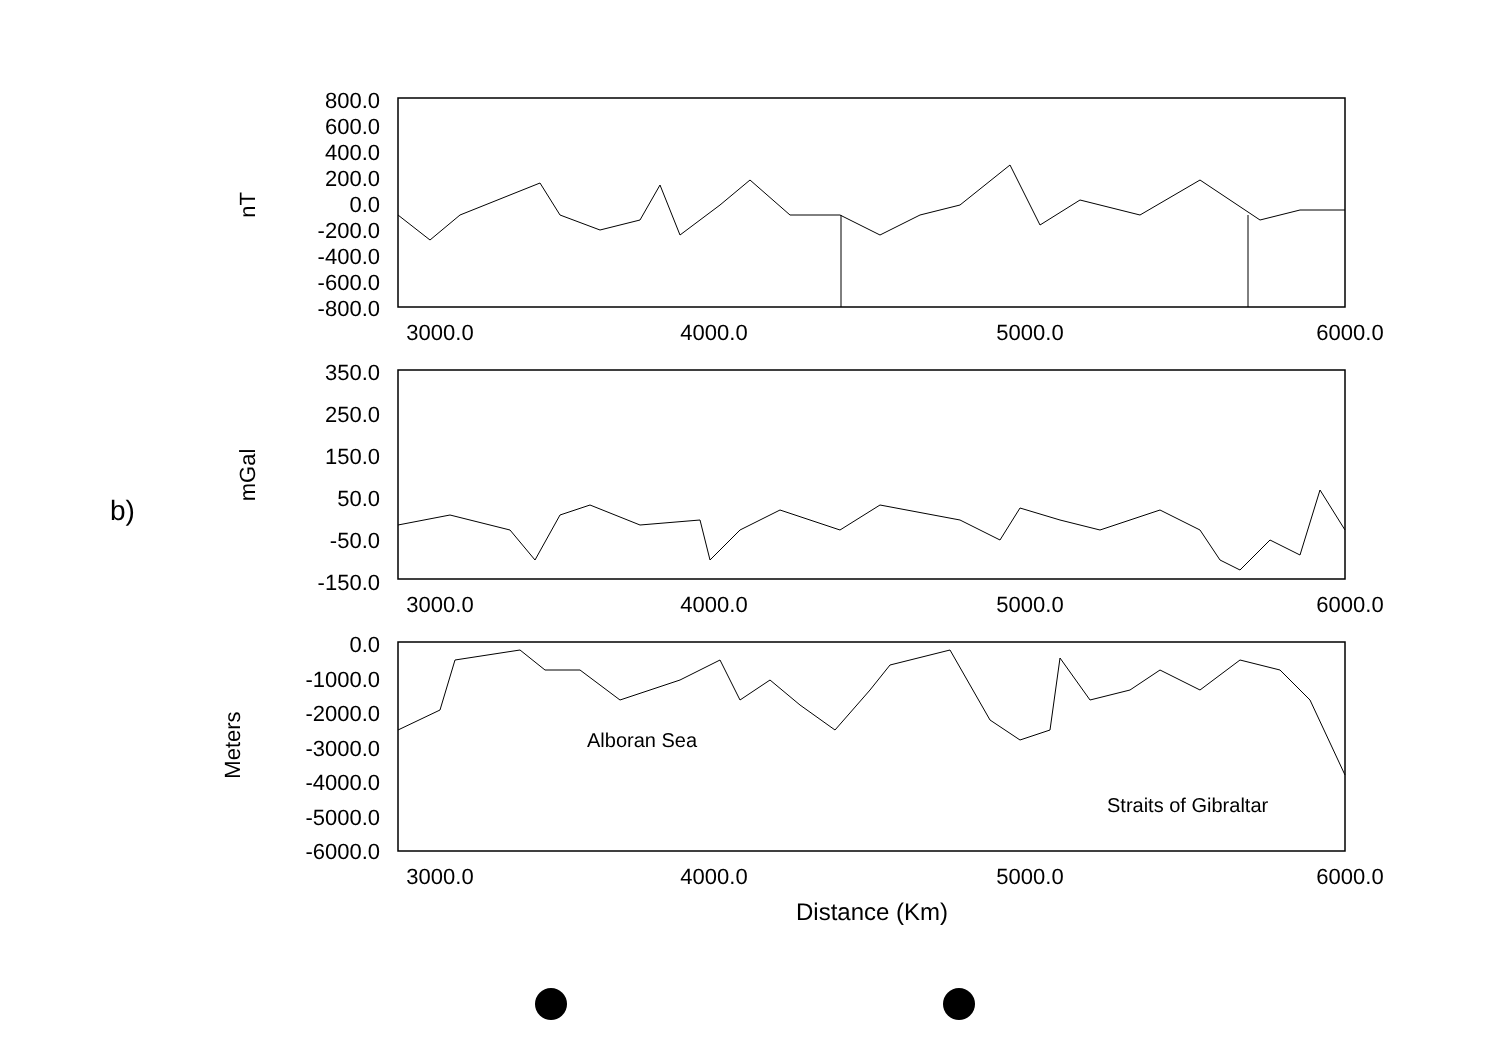b)
800.0
600.0
400.0
200.0
0.0
-200.0
-400.0
-600.0
-800.0
nT
3000.0
4000.0
5000.0
6000.0
350.0
250.0
150.0
50.0
-50.0
-150.0
mGal
3000.0
4000.0
5000.0
6000.0
0.0
-1000.0
-2000.0
-3000.0
-4000.0
-5000.0
-6000.0
Meters
Alboran Sea
Straits of Gibraltar
3000.0
4000.0
5000.0
6000.0
Distance (Km)